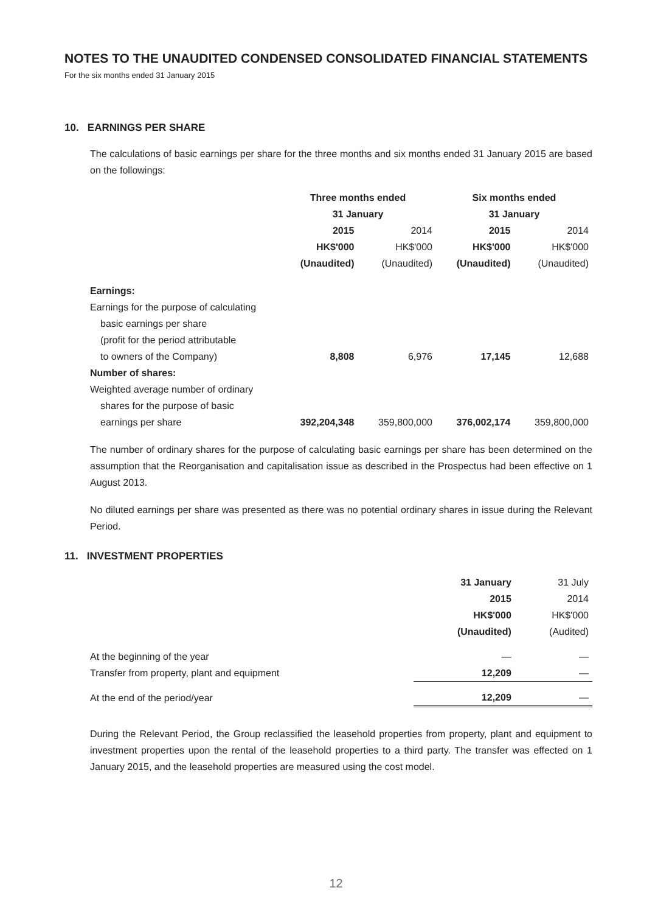NOTES TO THE UNAUDITED CONDENSED CONSOLIDATED FINANCIAL STATEMENTS
For the six months ended 31 January 2015
10. EARNINGS PER SHARE
The calculations of basic earnings per share for the three months and six months ended 31 January 2015 are based on the followings:
| | Three months ended 31 January | | Six months ended 31 January | |
| --- | --- | --- | --- | --- |
| | 2015 HK$'000 (Unaudited) | 2014 HK$'000 (Unaudited) | 2015 HK$'000 (Unaudited) | 2014 HK$'000 (Unaudited) |
| Earnings: | | | | |
| Earnings for the purpose of calculating | | | | |
| basic earnings per share | | | | |
| (profit for the period attributable | | | | |
| to owners of the Company) | 8,808 | 6,976 | 17,145 | 12,688 |
| Number of shares: | | | | |
| Weighted average number of ordinary | | | | |
| shares for the purpose of basic | | | | |
| earnings per share | 392,204,348 | 359,800,000 | 376,002,174 | 359,800,000 |
The number of ordinary shares for the purpose of calculating basic earnings per share has been determined on the assumption that the Reorganisation and capitalisation issue as described in the Prospectus had been effective on 1 August 2013.
No diluted earnings per share was presented as there was no potential ordinary shares in issue during the Relevant Period.
11. INVESTMENT PROPERTIES
| | 31 January 2015 HK$'000 (Unaudited) | 31 July 2014 HK$'000 (Audited) |
| --- | --- | --- |
| At the beginning of the year | — | — |
| Transfer from property, plant and equipment | 12,209 | — |
| At the end of the period/year | 12,209 | — |
During the Relevant Period, the Group reclassified the leasehold properties from property, plant and equipment to investment properties upon the rental of the leasehold properties to a third party. The transfer was effected on 1 January 2015, and the leasehold properties are measured using the cost model.
12